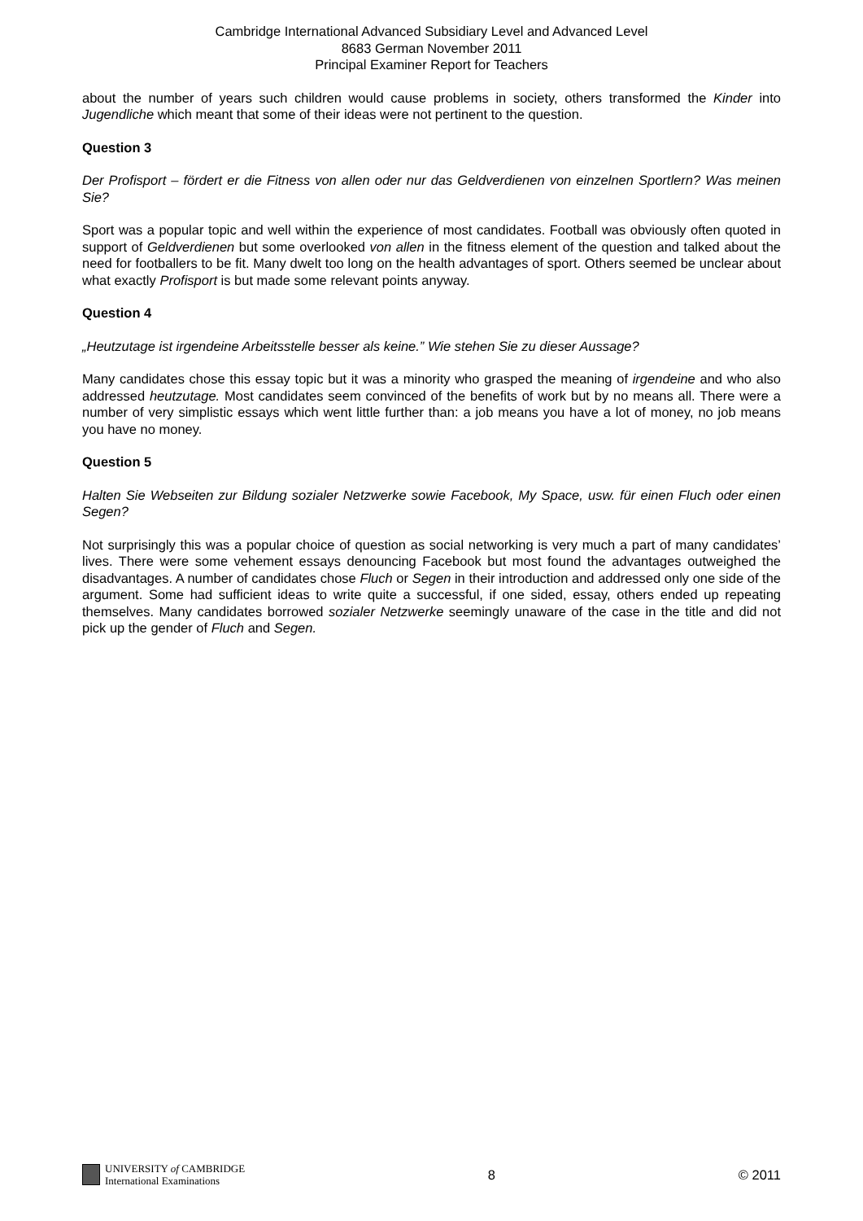Cambridge International Advanced Subsidiary Level and Advanced Level
8683 German November 2011
Principal Examiner Report for Teachers
about the number of years such children would cause problems in society, others transformed the Kinder into Jugendliche which meant that some of their ideas were not pertinent to the question.
Question 3
Der Profisport – fördert er die Fitness von allen oder nur das Geldverdienen von einzelnen Sportlern? Was meinen Sie?
Sport was a popular topic and well within the experience of most candidates. Football was obviously often quoted in support of Geldverdienen but some overlooked von allen in the fitness element of the question and talked about the need for footballers to be fit. Many dwelt too long on the health advantages of sport. Others seemed be unclear about what exactly Profisport is but made some relevant points anyway.
Question 4
„Heutzutage ist irgendeine Arbeitsstelle besser als keine.” Wie stehen Sie zu dieser Aussage?
Many candidates chose this essay topic but it was a minority who grasped the meaning of irgendeine and who also addressed heutzutage. Most candidates seem convinced of the benefits of work but by no means all. There were a number of very simplistic essays which went little further than: a job means you have a lot of money, no job means you have no money.
Question 5
Halten Sie Webseiten zur Bildung sozialer Netzwerke sowie Facebook, My Space, usw. für einen Fluch oder einen Segen?
Not surprisingly this was a popular choice of question as social networking is very much a part of many candidates’ lives. There were some vehement essays denouncing Facebook but most found the advantages outweighed the disadvantages. A number of candidates chose Fluch or Segen in their introduction and addressed only one side of the argument. Some had sufficient ideas to write quite a successful, if one sided, essay, others ended up repeating themselves. Many candidates borrowed sozialer Netzwerke seemingly unaware of the case in the title and did not pick up the gender of Fluch and Segen.
UNIVERSITY of CAMBRIDGE
International Examinations
8 © 2011